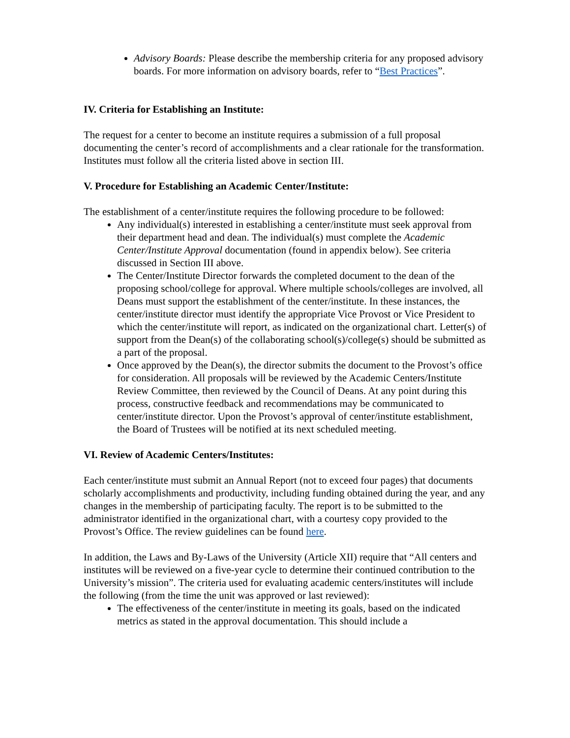Advisory Boards: Please describe the membership criteria for any proposed advisory boards. For more information on advisory boards, refer to “Best Practices”.
IV. Criteria for Establishing an Institute:
The request for a center to become an institute requires a submission of a full proposal documenting the center’s record of accomplishments and a clear rationale for the transformation. Institutes must follow all the criteria listed above in section III.
V. Procedure for Establishing an Academic Center/Institute:
The establishment of a center/institute requires the following procedure to be followed:
Any individual(s) interested in establishing a center/institute must seek approval from their department head and dean. The individual(s) must complete the Academic Center/Institute Approval documentation (found in appendix below). See criteria discussed in Section III above.
The Center/Institute Director forwards the completed document to the dean of the proposing school/college for approval. Where multiple schools/colleges are involved, all Deans must support the establishment of the center/institute. In these instances, the center/institute director must identify the appropriate Vice Provost or Vice President to which the center/institute will report, as indicated on the organizational chart. Letter(s) of support from the Dean(s) of the collaborating school(s)/college(s) should be submitted as a part of the proposal.
Once approved by the Dean(s), the director submits the document to the Provost’s office for consideration. All proposals will be reviewed by the Academic Centers/Institute Review Committee, then reviewed by the Council of Deans. At any point during this process, constructive feedback and recommendations may be communicated to center/institute director. Upon the Provost’s approval of center/institute establishment, the Board of Trustees will be notified at its next scheduled meeting.
VI. Review of Academic Centers/Institutes:
Each center/institute must submit an Annual Report (not to exceed four pages) that documents scholarly accomplishments and productivity, including funding obtained during the year, and any changes in the membership of participating faculty. The report is to be submitted to the administrator identified in the organizational chart, with a courtesy copy provided to the Provost’s Office. The review guidelines can be found here.
In addition, the Laws and By-Laws of the University (Article XII) require that “All centers and institutes will be reviewed on a five-year cycle to determine their continued contribution to the University’s mission”. The criteria used for evaluating academic centers/institutes will include the following (from the time the unit was approved or last reviewed):
The effectiveness of the center/institute in meeting its goals, based on the indicated metrics as stated in the approval documentation. This should include a